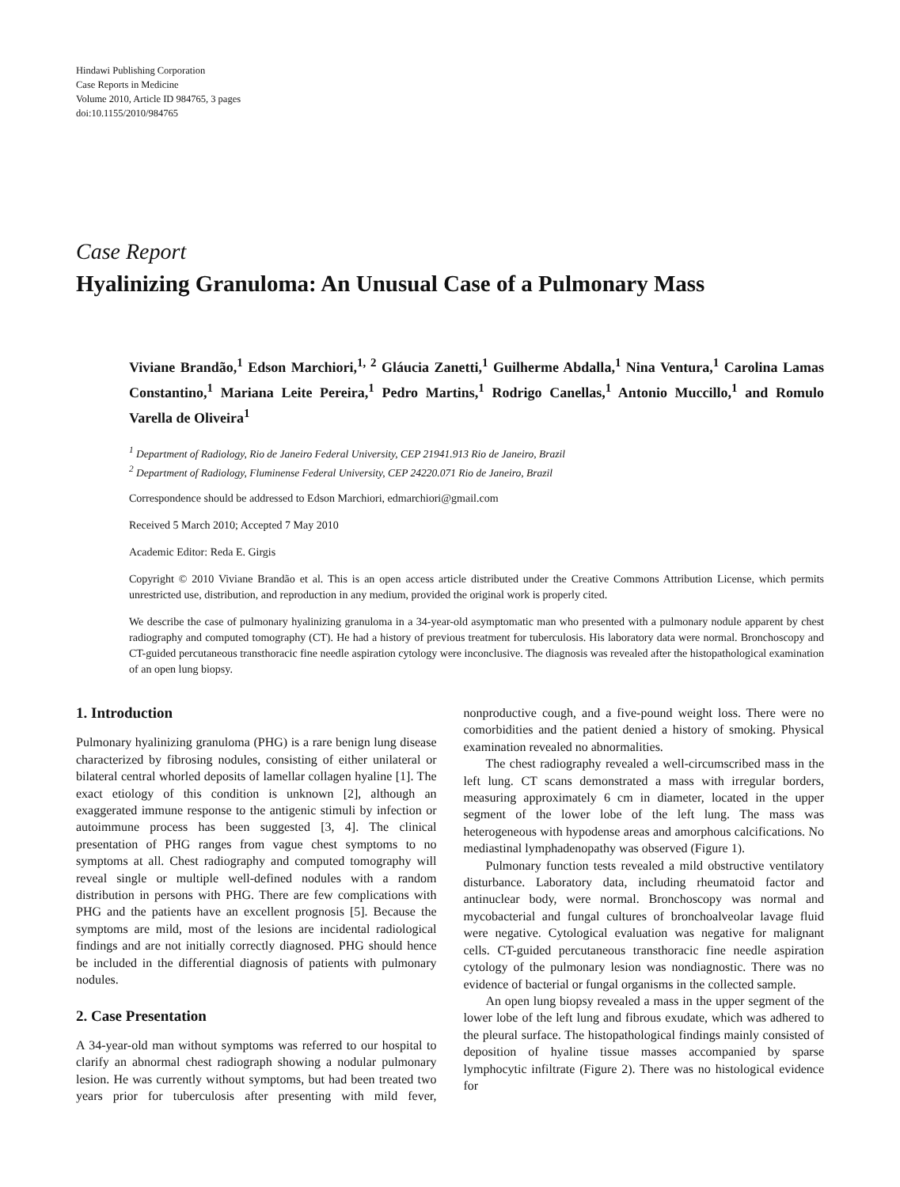Hindawi Publishing Corporation
Case Reports in Medicine
Volume 2010, Article ID 984765, 3 pages
doi:10.1155/2010/984765
Case Report
Hyalinizing Granuloma: An Unusual Case of a Pulmonary Mass
Viviane Brandão,<sup>1</sup> Edson Marchiori,<sup>1, 2</sup> Gláucia Zanetti,<sup>1</sup> Guilherme Abdalla,<sup>1</sup> Nina Ventura,<sup>1</sup> Carolina Lamas Constantino,<sup>1</sup> Mariana Leite Pereira,<sup>1</sup> Pedro Martins,<sup>1</sup> Rodrigo Canellas,<sup>1</sup> Antonio Muccillo,<sup>1</sup> and Romulo Varella de Oliveira<sup>1</sup>
<sup>1</sup> Department of Radiology, Rio de Janeiro Federal University, CEP 21941.913 Rio de Janeiro, Brazil
<sup>2</sup> Department of Radiology, Fluminense Federal University, CEP 24220.071 Rio de Janeiro, Brazil
Correspondence should be addressed to Edson Marchiori, edmarchiori@gmail.com
Received 5 March 2010; Accepted 7 May 2010
Academic Editor: Reda E. Girgis
Copyright © 2010 Viviane Brandão et al. This is an open access article distributed under the Creative Commons Attribution License, which permits unrestricted use, distribution, and reproduction in any medium, provided the original work is properly cited.
We describe the case of pulmonary hyalinizing granuloma in a 34-year-old asymptomatic man who presented with a pulmonary nodule apparent by chest radiography and computed tomography (CT). He had a history of previous treatment for tuberculosis. His laboratory data were normal. Bronchoscopy and CT-guided percutaneous transthoracic fine needle aspiration cytology were inconclusive. The diagnosis was revealed after the histopathological examination of an open lung biopsy.
1. Introduction
Pulmonary hyalinizing granuloma (PHG) is a rare benign lung disease characterized by fibrosing nodules, consisting of either unilateral or bilateral central whorled deposits of lamellar collagen hyaline [1]. The exact etiology of this condition is unknown [2], although an exaggerated immune response to the antigenic stimuli by infection or autoimmune process has been suggested [3, 4]. The clinical presentation of PHG ranges from vague chest symptoms to no symptoms at all. Chest radiography and computed tomography will reveal single or multiple well-defined nodules with a random distribution in persons with PHG. There are few complications with PHG and the patients have an excellent prognosis [5]. Because the symptoms are mild, most of the lesions are incidental radiological findings and are not initially correctly diagnosed. PHG should hence be included in the differential diagnosis of patients with pulmonary nodules.
2. Case Presentation
A 34-year-old man without symptoms was referred to our hospital to clarify an abnormal chest radiograph showing a nodular pulmonary lesion. He was currently without symptoms, but had been treated two years prior for tuberculosis after presenting with mild fever, nonproductive cough, and a five-pound weight loss. There were no comorbidities and the patient denied a history of smoking. Physical examination revealed no abnormalities.
The chest radiography revealed a well-circumscribed mass in the left lung. CT scans demonstrated a mass with irregular borders, measuring approximately 6 cm in diameter, located in the upper segment of the lower lobe of the left lung. The mass was heterogeneous with hypodense areas and amorphous calcifications. No mediastinal lymphadenopathy was observed (Figure 1).
Pulmonary function tests revealed a mild obstructive ventilatory disturbance. Laboratory data, including rheumatoid factor and antinuclear body, were normal. Bronchoscopy was normal and mycobacterial and fungal cultures of bronchoalveolar lavage fluid were negative. Cytological evaluation was negative for malignant cells. CT-guided percutaneous transthoracic fine needle aspiration cytology of the pulmonary lesion was nondiagnostic. There was no evidence of bacterial or fungal organisms in the collected sample.
An open lung biopsy revealed a mass in the upper segment of the lower lobe of the left lung and fibrous exudate, which was adhered to the pleural surface. The histopathological findings mainly consisted of deposition of hyaline tissue masses accompanied by sparse lymphocytic infiltrate (Figure 2). There was no histological evidence for